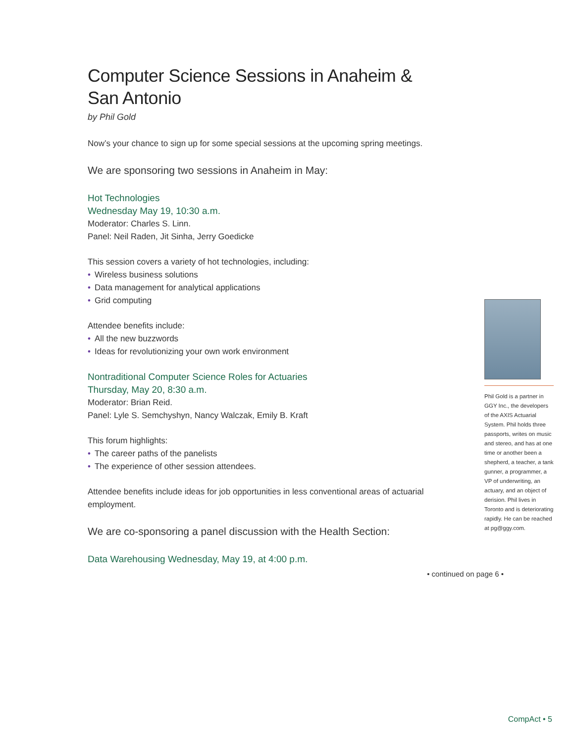Computer Science Sessions in Anaheim &
San Antonio
by Phil Gold
Now’s your chance to sign up for some special sessions at the upcoming spring meetings.
We are sponsoring two sessions in Anaheim in May:
Hot Technologies
Wednesday May 19, 10:30 a.m.
Moderator: Charles S. Linn.
Panel: Neil Raden, Jit Sinha, Jerry Goedicke
This session covers a variety of hot technologies, including:
• Wireless business solutions
• Data management for analytical applications
• Grid computing
Attendee benefits include:
• All the new buzzwords
• Ideas for revolutionizing your own work environment
Nontraditional Computer Science Roles for Actuaries
Thursday, May 20, 8:30 a.m.
Moderator: Brian Reid.
Panel: Lyle S. Semchyshyn, Nancy Walczak, Emily B. Kraft
This forum highlights:
• The career paths of the panelists
• The experience of other session attendees.
Attendee benefits include ideas for job opportunities in less conventional areas of actuarial employment.
We are co-sponsoring a panel discussion with the Health Section:
Data Warehousing Wednesday, May 19, at 4:00 p.m.
• continued on page 6 •
Phil Gold is a partner in GGY Inc., the developers of the AXIS Actuarial System. Phil holds three passports, writes on music and stereo, and has at one time or another been a shepherd, a teacher, a tank gunner, a programmer, a VP of underwriting, an actuary, and an object of derision. Phil lives in Toronto and is deteriorating rapidly. He can be reached at pg@ggy.com.
CompAct • 5